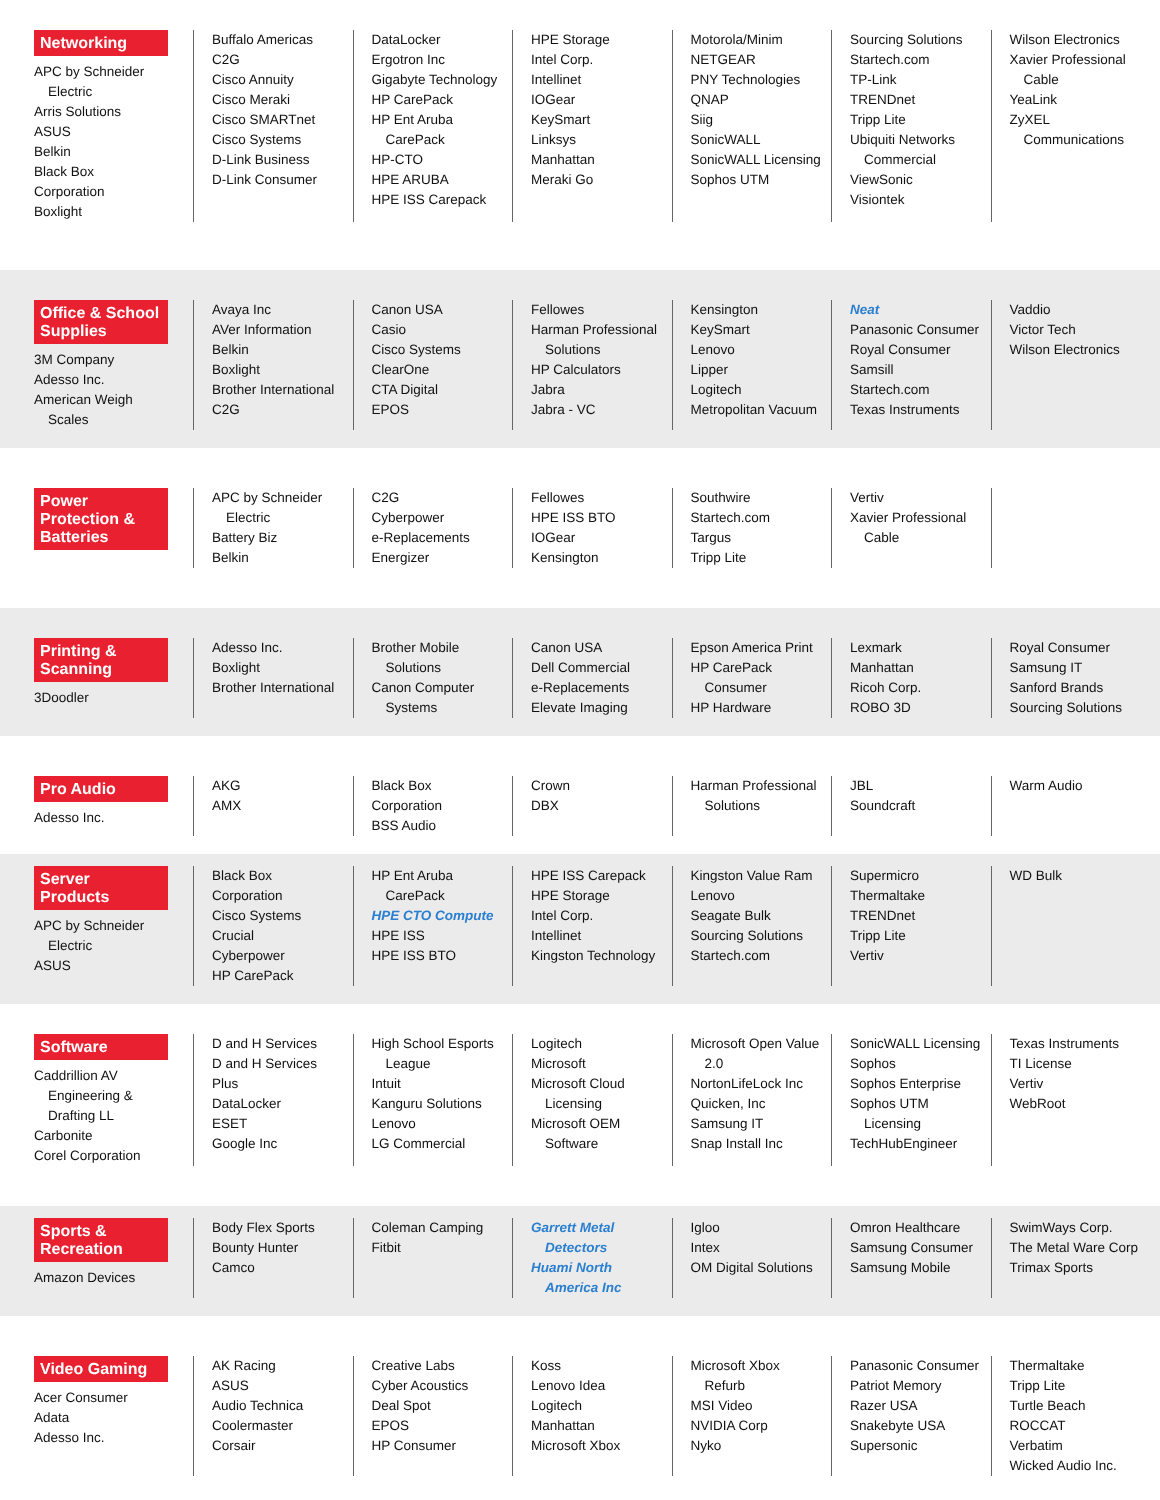Networking
APC by Schneider Electric
Arris Solutions
ASUS
Belkin
Black Box Corporation
Boxlight
Buffalo Americas
C2G
Cisco Annuity
Cisco Meraki
Cisco SMARTnet
Cisco Systems
D-Link Business
D-Link Consumer
DataLocker
Ergotron Inc
Gigabyte Technology
HP CarePack
HP Ent Aruba CarePack
HP-CTO
HPE ARUBA
HPE ISS Carepack
HPE Storage
Intel Corp.
Intellinet
IOGear
KeySmart
Linksys
Manhattan
Meraki Go
Motorola/Minim
NETGEAR
PNY Technologies
QNAP
Siig
SonicWALL
SonicWALL Licensing
Sophos UTM
Sourcing Solutions
Startech.com
TP-Link
TRENDnet
Tripp Lite
Ubiquiti Networks Commercial
ViewSonic
Visiontek
Wilson Electronics
Xavier Professional Cable
YeaLink
ZyXEL Communications
Office & School Supplies
3M Company
Adesso Inc.
American Weigh Scales
Avaya Inc
AVer Information
Belkin
Boxlight
Brother International
C2G
Canon USA
Casio
Cisco Systems
ClearOne
CTA Digital
EPOS
Fellowes
Harman Professional Solutions
HP Calculators
Jabra
Jabra - VC
Kensington
KeySmart
Lenovo
Lipper
Logitech
Metropolitan Vacuum
Neat
Panasonic Consumer
Royal Consumer
Samsill
Startech.com
Texas Instruments
Vaddio
Victor Tech
Wilson Electronics
Power Protection & Batteries
APC by Schneider Electric
Battery Biz
Belkin
C2G
Cyberpower
e-Replacements
Energizer
Fellowes
HPE ISS BTO
IOGear
Kensington
Southwire
Startech.com
Targus
Tripp Lite
Vertiv
Xavier Professional Cable
Printing & Scanning
3Doodler
Adesso Inc.
Boxlight
Brother International
Brother Mobile Solutions
Canon Computer Systems
Canon USA
Dell Commercial
e-Replacements
Elevate Imaging
Epson America Print
HP CarePack Consumer
HP Hardware
Lexmark
Manhattan
Ricoh Corp.
ROBO 3D
Royal Consumer
Samsung IT
Sanford Brands
Sourcing Solutions
Pro Audio
Adesso Inc.
AKG
AMX
Black Box Corporation
BSS Audio
Crown
DBX
Harman Professional Solutions
JBL
Soundcraft
Warm Audio
Server Products
APC by Schneider Electric
ASUS
Black Box Corporation
Cisco Systems
Crucial
Cyberpower
HP CarePack
HP Ent Aruba CarePack
HPE CTO Compute
HPE ISS
HPE ISS BTO
HPE ISS Carepack
HPE Storage
Intel Corp.
Intellinet
Kingston Technology
Kingston Value Ram
Lenovo
Seagate Bulk
Sourcing Solutions
Startech.com
Supermicro
Thermaltake
TRENDnet
Tripp Lite
Vertiv
WD Bulk
Software
Caddrillion AV Engineering & Drafting LL
Carbonite
Corel Corporation
D and H Services
D and H Services Plus
DataLocker
ESET
Google Inc
High School Esports League
Intuit
Kanguru Solutions
Lenovo
LG Commercial
Logitech
Microsoft
Microsoft Cloud Licensing
Microsoft OEM Software
Microsoft Open Value 2.0
NortonLifeLock Inc
Quicken, Inc
Samsung IT
Snap Install Inc
SonicWALL Licensing
Sophos
Sophos Enterprise
Sophos UTM Licensing
TechHubEngineer
Texas Instruments
TI License
Vertiv
WebRoot
Sports & Recreation
Amazon Devices
Body Flex Sports
Bounty Hunter
Camco
Coleman Camping
Fitbit
Garrett Metal Detectors
Huami North America Inc
Igloo
Intex
OM Digital Solutions
Omron Healthcare
Samsung Consumer
Samsung Mobile
SwimWays Corp.
The Metal Ware Corp
Trimax Sports
Video Gaming
Acer Consumer
Adata
Adesso Inc.
AK Racing
ASUS
Audio Technica
Coolermaster
Corsair
Creative Labs
Cyber Acoustics
Deal Spot
EPOS
HP Consumer
Koss
Lenovo Idea
Logitech
Manhattan
Microsoft Xbox
Microsoft Xbox Refurb
MSI Video
NVIDIA Corp
Nyko
Panasonic Consumer
Patriot Memory
Razer USA
Snakebyte USA
Supersonic
Thermaltake
Tripp Lite
Turtle Beach ROCCAT
Verbatim
Wicked Audio Inc.